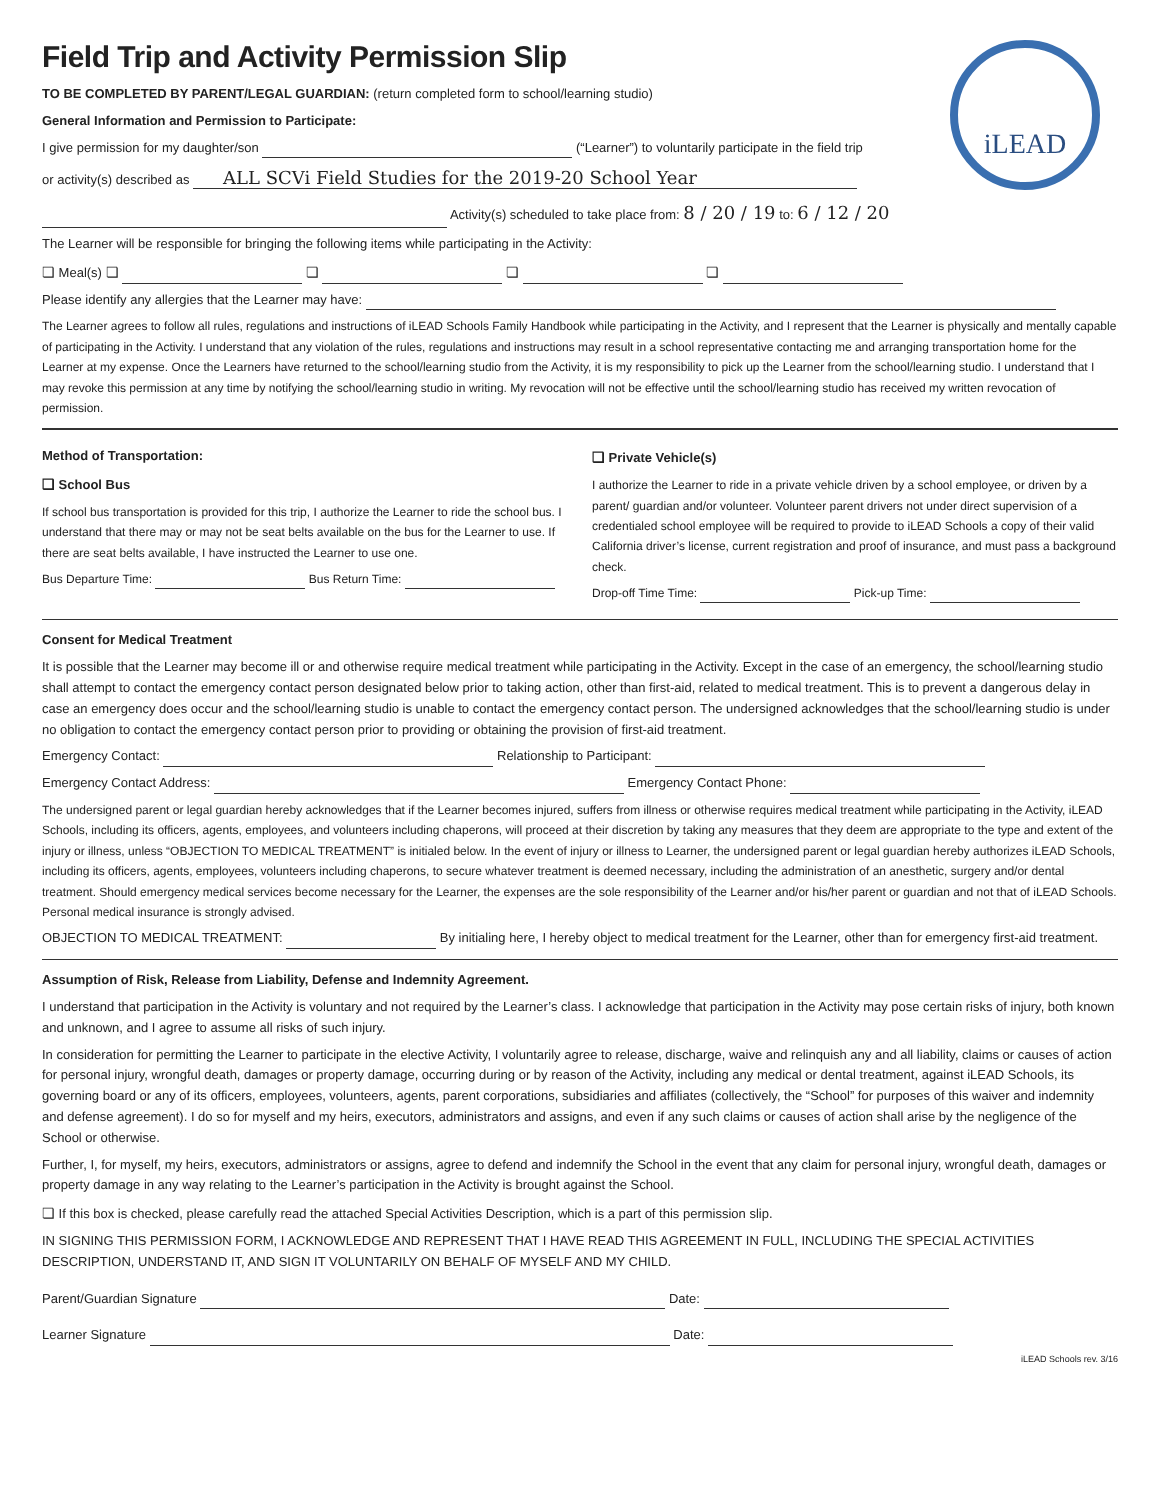iLEAD
Field Trip and Activity Permission Slip
TO BE COMPLETED BY PARENT/LEGAL GUARDIAN: (return completed form to school/learning studio)
General Information and Permission to Participate:
I give permission for my daughter/son (“Learner”) to voluntarily participate in the field trip
or activity(s) described as ALL SCVi Field Studies for the 2019-20 School Year
Activity(s) scheduled to take place from: 8 / 20 / 19 to: 6 / 12 / 20
The Learner will be responsible for bringing the following items while participating in the Activity:
❏ Meal(s) ❏ ❏ ❏ ❏
Please identify any allergies that the Learner may have:
The Learner agrees to follow all rules, regulations and instructions of iLEAD Schools Family Handbook while participating in the Activity, and I represent that the Learner is physically and mentally capable of participating in the Activity. I understand that any violation of the rules, regulations and instructions may result in a school representative contacting me and arranging transportation home for the Learner at my expense. Once the Learners have returned to the school/learning studio from the Activity, it is my responsibility to pick up the Learner from the school/learning studio. I understand that I may revoke this permission at any time by notifying the school/learning studio in writing. My revocation will not be effective until the school/learning studio has received my written revocation of permission.
Method of Transportation:
❏ School Bus
If school bus transportation is provided for this trip, I authorize the Learner to ride the school bus. I understand that there may or may not be seat belts available on the bus for the Learner to use. If there are seat belts available, I have instructed the Learner to use one.
Bus Departure Time: Bus Return Time:
❏ Private Vehicle(s)
I authorize the Learner to ride in a private vehicle driven by a school employee, or driven by a parent/ guardian and/or volunteer. Volunteer parent drivers not under direct supervision of a credentialed school employee will be required to provide to iLEAD Schools a copy of their valid California driver’s license, current registration and proof of insurance, and must pass a background check.
Drop-off Time Time: Pick-up Time:
Consent for Medical Treatment
It is possible that the Learner may become ill or and otherwise require medical treatment while participating in the Activity. Except in the case of an emergency, the school/learning studio shall attempt to contact the emergency contact person designated below prior to taking action, other than first-aid, related to medical treatment. This is to prevent a dangerous delay in case an emergency does occur and the school/learning studio is unable to contact the emergency contact person. The undersigned acknowledges that the school/learning studio is under no obligation to contact the emergency contact person prior to providing or obtaining the provision of first-aid treatment.
Emergency Contact: Relationship to Participant:
Emergency Contact Address: Emergency Contact Phone:
The undersigned parent or legal guardian hereby acknowledges that if the Learner becomes injured, suffers from illness or otherwise requires medical treatment while participating in the Activity, iLEAD Schools, including its officers, agents, employees, and volunteers including chaperons, will proceed at their discretion by taking any measures that they deem are appropriate to the type and extent of the injury or illness, unless “OBJECTION TO MEDICAL TREATMENT” is initialed below. In the event of injury or illness to Learner, the undersigned parent or legal guardian hereby authorizes iLEAD Schools, including its officers, agents, employees, volunteers including chaperons, to secure whatever treatment is deemed necessary, including the administration of an anesthetic, surgery and/or dental treatment. Should emergency medical services become necessary for the Learner, the expenses are the sole responsibility of the Learner and/or his/her parent or guardian and not that of iLEAD Schools. Personal medical insurance is strongly advised.
OBJECTION TO MEDICAL TREATMENT: By initialing here, I hereby object to medical treatment for the Learner, other than for emergency first-aid treatment.
Assumption of Risk, Release from Liability, Defense and Indemnity Agreement.
I understand that participation in the Activity is voluntary and not required by the Learner’s class. I acknowledge that participation in the Activity may pose certain risks of injury, both known and unknown, and I agree to assume all risks of such injury.
In consideration for permitting the Learner to participate in the elective Activity, I voluntarily agree to release, discharge, waive and relinquish any and all liability, claims or causes of action for personal injury, wrongful death, damages or property damage, occurring during or by reason of the Activity, including any medical or dental treatment, against iLEAD Schools, its governing board or any of its officers, employees, volunteers, agents, parent corporations, subsidiaries and affiliates (collectively, the “School” for purposes of this waiver and indemnity and defense agreement). I do so for myself and my heirs, executors, administrators and assigns, and even if any such claims or causes of action shall arise by the negligence of the School or otherwise.
Further, I, for myself, my heirs, executors, administrators or assigns, agree to defend and indemnify the School in the event that any claim for personal injury, wrongful death, damages or property damage in any way relating to the Learner’s participation in the Activity is brought against the School.
❏ If this box is checked, please carefully read the attached Special Activities Description, which is a part of this permission slip.
IN SIGNING THIS PERMISSION FORM, I ACKNOWLEDGE AND REPRESENT THAT I HAVE READ THIS AGREEMENT IN FULL, INCLUDING THE SPECIAL ACTIVITIES DESCRIPTION, UNDERSTAND IT, AND SIGN IT VOLUNTARILY ON BEHALF OF MYSELF AND MY CHILD.
Parent/Guardian Signature Date:
Learner Signature Date:
iLEAD Schools rev. 3/16